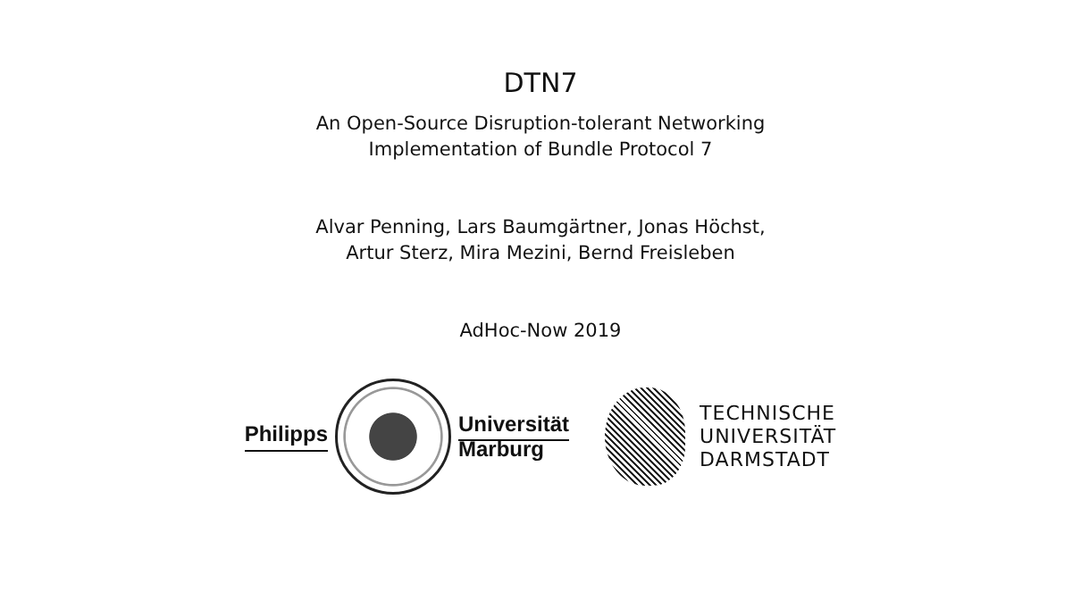DTN7
An Open-Source Disruption-tolerant Networking
Implementation of Bundle Protocol 7
Alvar Penning, Lars Baumgärtner, Jonas Höchst,
Artur Sterz, Mira Mezini, Bernd Freisleben
AdHoc-Now 2019
Philipps
Universität
Marburg
TECHNISCHE
UNIVERSITÄT
DARMSTADT